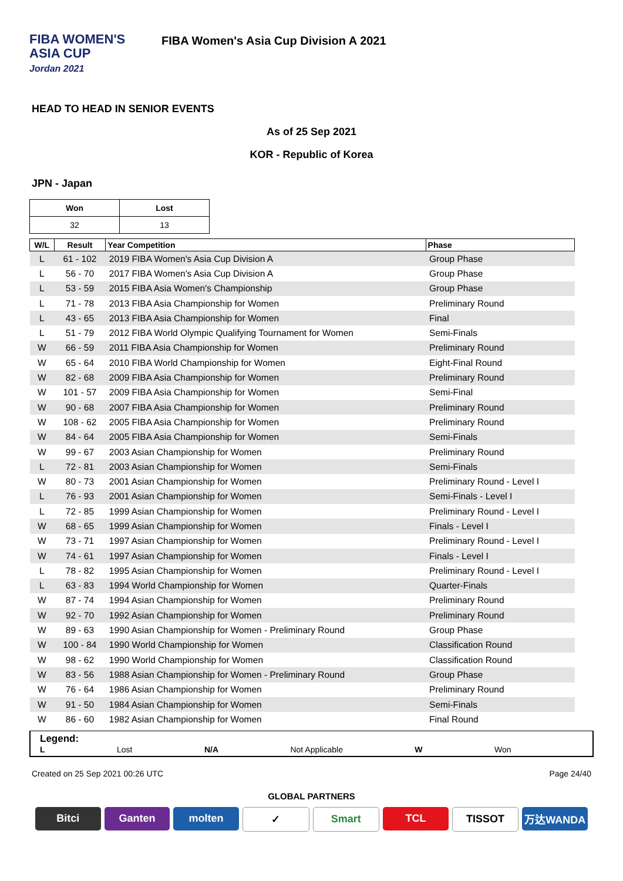FIBA WOMEN'S
ASIA CUP
Jordan 2021
FIBA Women's Asia Cup Division A 2021
HEAD TO HEAD IN SENIOR EVENTS
As of 25 Sep 2021
KOR - Republic of Korea
JPN - Japan
| Won | Lost |
| --- | --- |
| 32 | 13 |
| W/L | Result | Year Competition | Phase |
| --- | --- | --- | --- |
| L | 61 - 102 | 2019 FIBA Women's Asia Cup Division A | Group Phase |
| L | 56 - 70 | 2017 FIBA Women's Asia Cup Division A | Group Phase |
| L | 53 - 59 | 2015 FIBA Asia Women's Championship | Group Phase |
| L | 71 - 78 | 2013 FIBA Asia Championship for Women | Preliminary Round |
| L | 43 - 65 | 2013 FIBA Asia Championship for Women | Final |
| L | 51 - 79 | 2012 FIBA World Olympic Qualifying Tournament for Women | Semi-Finals |
| W | 66 - 59 | 2011 FIBA Asia Championship for Women | Preliminary Round |
| W | 65 - 64 | 2010 FIBA World Championship for Women | Eight-Final Round |
| W | 82 - 68 | 2009 FIBA Asia Championship for Women | Preliminary Round |
| W | 101 - 57 | 2009 FIBA Asia Championship for Women | Semi-Final |
| W | 90 - 68 | 2007 FIBA Asia Championship for Women | Preliminary Round |
| W | 108 - 62 | 2005 FIBA Asia Championship for Women | Preliminary Round |
| W | 84 - 64 | 2005 FIBA Asia Championship for Women | Semi-Finals |
| W | 99 - 67 | 2003 Asian Championship for Women | Preliminary Round |
| L | 72 - 81 | 2003 Asian Championship for Women | Semi-Finals |
| W | 80 - 73 | 2001 Asian Championship for Women | Preliminary Round - Level I |
| L | 76 - 93 | 2001 Asian Championship for Women | Semi-Finals - Level I |
| L | 72 - 85 | 1999 Asian Championship for Women | Preliminary Round - Level I |
| W | 68 - 65 | 1999 Asian Championship for Women | Finals - Level I |
| W | 73 - 71 | 1997 Asian Championship for Women | Preliminary Round - Level I |
| W | 74 - 61 | 1997 Asian Championship for Women | Finals - Level I |
| L | 78 - 82 | 1995 Asian Championship for Women | Preliminary Round - Level I |
| L | 63 - 83 | 1994 World Championship for Women | Quarter-Finals |
| W | 87 - 74 | 1994 Asian Championship for Women | Preliminary Round |
| W | 92 - 70 | 1992 Asian Championship for Women | Preliminary Round |
| W | 89 - 63 | 1990 Asian Championship for Women - Preliminary Round | Group Phase |
| W | 100 - 84 | 1990 World Championship for Women | Classification Round |
| W | 98 - 62 | 1990 World Championship for Women | Classification Round |
| W | 83 - 56 | 1988 Asian Championship for Women - Preliminary Round | Group Phase |
| W | 76 - 64 | 1986 Asian Championship for Women | Preliminary Round |
| W | 91 - 50 | 1984 Asian Championship for Women | Semi-Finals |
| W | 86 - 60 | 1982 Asian Championship for Women | Final Round |
Legend:
L Lost N/A Not Applicable W Won
Created on 25 Sep 2021 00:26 UTC Page 24/40
GLOBAL PARTNERS
Bitci Ganten molten ✓ Smart TCL TISSOT 万达WANDA